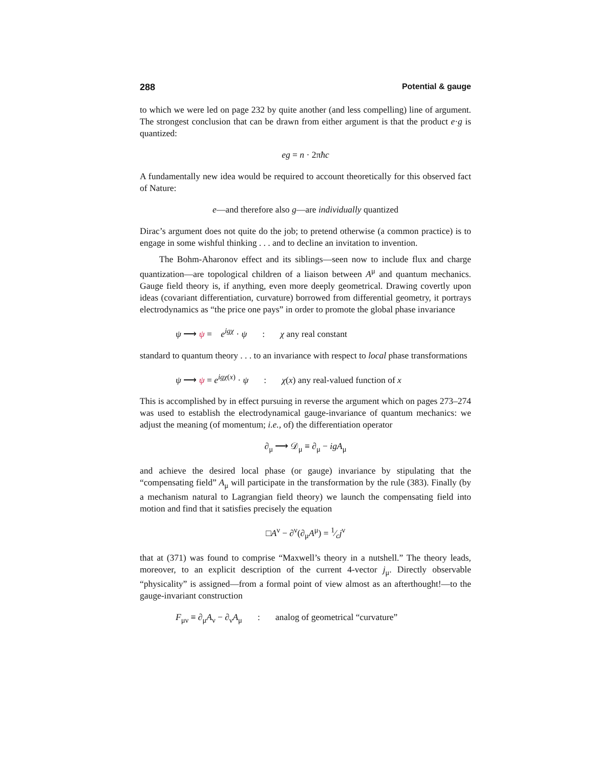288 Potential & gauge
to which we were led on page 232 by quite another (and less compelling) line of argument. The strongest conclusion that can be drawn from either argument is that the product e·g is quantized:
eg = n · 2πħc
A fundamentally new idea would be required to account theoretically for this observed fact of Nature:
e—and therefore also g—are individually quantized
Dirac’s argument does not quite do the job; to pretend otherwise (a common practice) is to engage in some wishful thinking . . . and to decline an invitation to invention.
The Bohm-Aharonov effect and its siblings—seen now to include flux and charge quantization—are topological children of a liaison between A<sup>μ</sup> and quantum mechanics. Gauge field theory is, if anything, even more deeply geometrical. Drawing covertly upon ideas (covariant differentiation, curvature) borrowed from differential geometry, it portrays electrodynamics as “the price one pays” in order to promote the global phase invariance
ψ ⟶ ψ = e<sup>igχ</sup> · ψ : χ any real constant
standard to quantum theory . . . to an invariance with respect to local phase transformations
ψ ⟶ ψ = e<sup>igχ(x)</sup> · ψ : χ(x) any real-valued function of x
This is accomplished by in effect pursuing in reverse the argument which on pages 273–274 was used to establish the electrodynamical gauge-invariance of quantum mechanics: we adjust the meaning (of momentum; i.e., of) the differentiation operator
∂<sub>μ</sub> ⟶ 𝒟<sub>μ</sub> ≡ ∂<sub>μ</sub> − igA<sub>μ</sub>
and achieve the desired local phase (or gauge) invariance by stipulating that the “compensating field” A<sub>μ</sub> will participate in the transformation by the rule (383). Finally (by a mechanism natural to Lagrangian field theory) we launch the compensating field into motion and find that it satisfies precisely the equation
□A<sup>ν</sup> − ∂<sup>ν</sup>(∂<sub>μ</sub>A<sup>μ</sup>) = 1⁄cj<sup>ν</sup>
that at (371) was found to comprise “Maxwell’s theory in a nutshell.” The theory leads, moreover, to an explicit description of the current 4-vector j<sub>μ</sub>. Directly observable “physicality” is assigned—from a formal point of view almost as an afterthought!—to the gauge-invariant construction
F<sub>μν</sub> ≡ ∂<sub>μ</sub>A<sub>ν</sub> − ∂<sub>ν</sub>A<sub>μ</sub> : analog of geometrical “curvature”